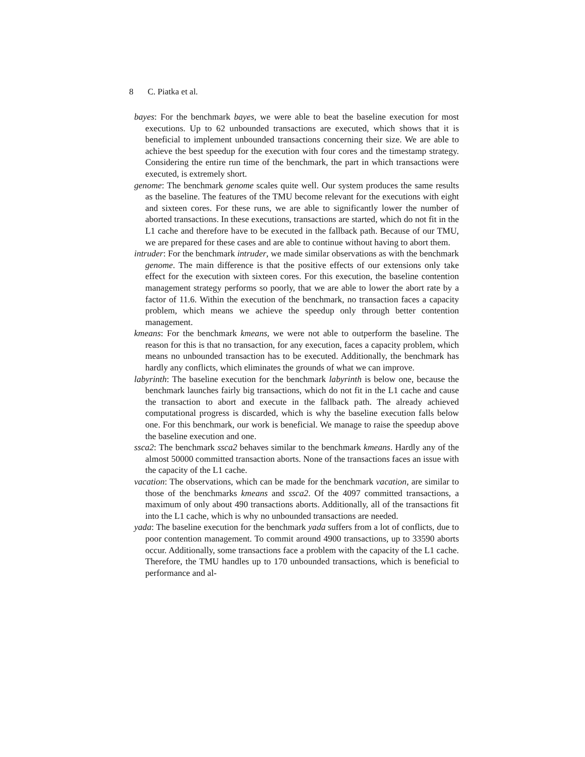8 C. Piatka et al.
bayes: For the benchmark bayes, we were able to beat the baseline execution for most executions. Up to 62 unbounded transactions are executed, which shows that it is beneficial to implement unbounded transactions concerning their size. We are able to achieve the best speedup for the execution with four cores and the timestamp strategy. Considering the entire run time of the benchmark, the part in which transactions were executed, is extremely short.
genome: The benchmark genome scales quite well. Our system produces the same results as the baseline. The features of the TMU become relevant for the executions with eight and sixteen cores. For these runs, we are able to significantly lower the number of aborted transactions. In these executions, transactions are started, which do not fit in the L1 cache and therefore have to be executed in the fallback path. Because of our TMU, we are prepared for these cases and are able to continue without having to abort them.
intruder: For the benchmark intruder, we made similar observations as with the benchmark genome. The main difference is that the positive effects of our extensions only take effect for the execution with sixteen cores. For this execution, the baseline contention management strategy performs so poorly, that we are able to lower the abort rate by a factor of 11.6. Within the execution of the benchmark, no transaction faces a capacity problem, which means we achieve the speedup only through better contention management.
kmeans: For the benchmark kmeans, we were not able to outperform the baseline. The reason for this is that no transaction, for any execution, faces a capacity problem, which means no unbounded transaction has to be executed. Additionally, the benchmark has hardly any conflicts, which eliminates the grounds of what we can improve.
labyrinth: The baseline execution for the benchmark labyrinth is below one, because the benchmark launches fairly big transactions, which do not fit in the L1 cache and cause the transaction to abort and execute in the fallback path. The already achieved computational progress is discarded, which is why the baseline execution falls below one. For this benchmark, our work is beneficial. We manage to raise the speedup above the baseline execution and one.
ssca2: The benchmark ssca2 behaves similar to the benchmark kmeans. Hardly any of the almost 50000 committed transaction aborts. None of the transactions faces an issue with the capacity of the L1 cache.
vacation: The observations, which can be made for the benchmark vacation, are similar to those of the benchmarks kmeans and ssca2. Of the 4097 committed transactions, a maximum of only about 490 transactions aborts. Additionally, all of the transactions fit into the L1 cache, which is why no unbounded transactions are needed.
yada: The baseline execution for the benchmark yada suffers from a lot of conflicts, due to poor contention management. To commit around 4900 transactions, up to 33590 aborts occur. Additionally, some transactions face a problem with the capacity of the L1 cache. Therefore, the TMU handles up to 170 unbounded transactions, which is beneficial to performance and al-